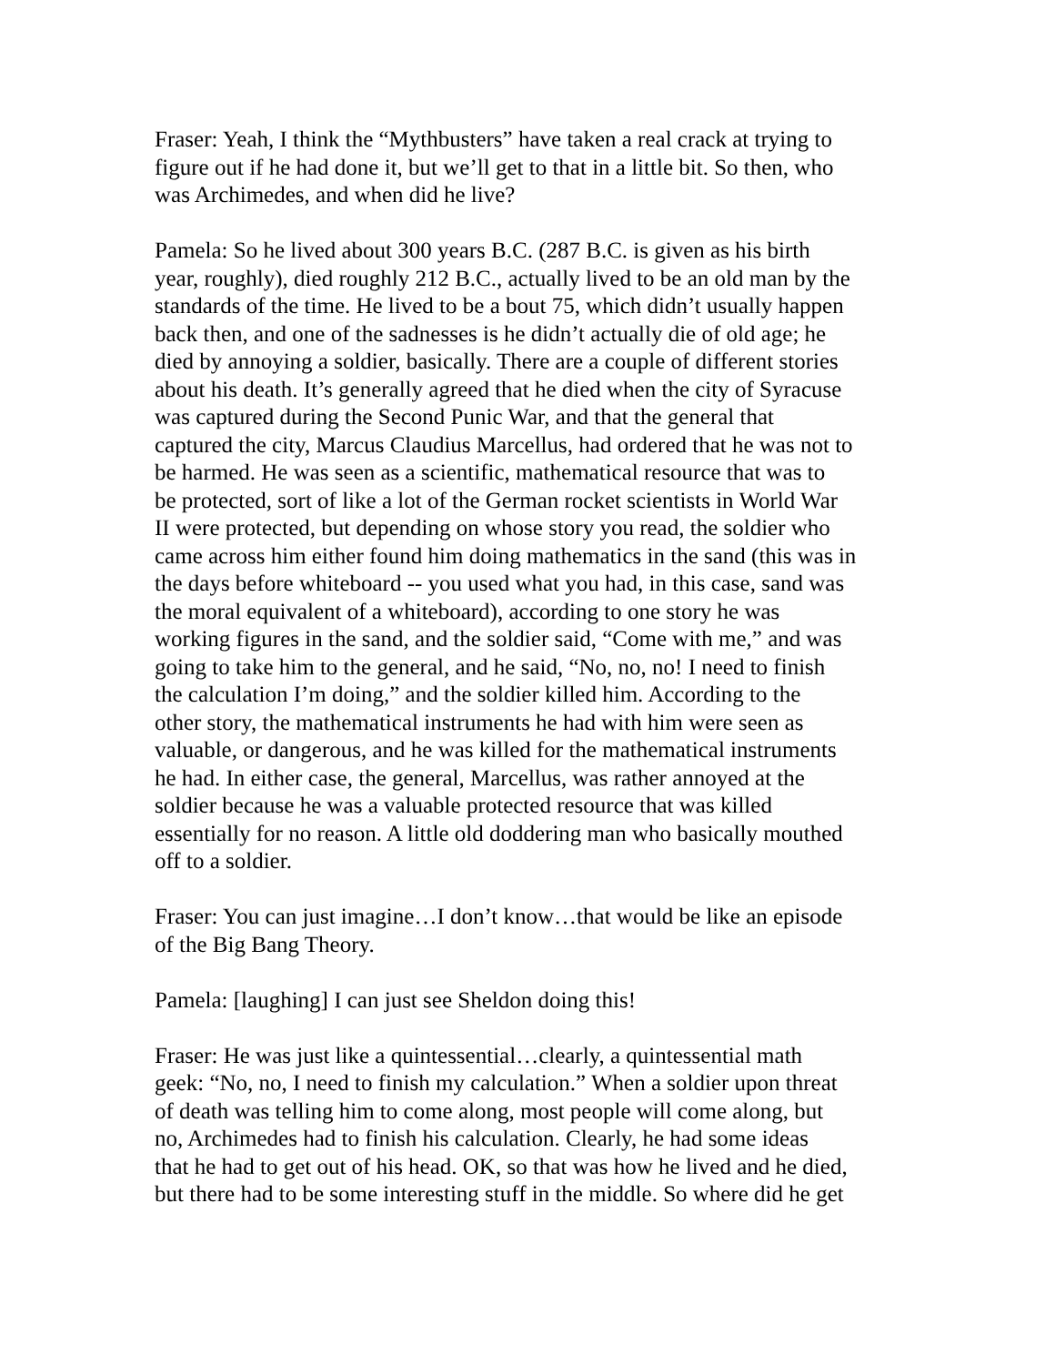Fraser: Yeah, I think the “Mythbusters” have taken a real crack at trying to figure out if he had done it, but we’ll get to that in a little bit. So then, who was Archimedes, and when did he live?
Pamela: So he lived about 300 years B.C. (287 B.C. is given as his birth year, roughly), died roughly 212 B.C., actually lived to be an old man by the standards of the time. He lived to be a bout 75, which didn’t usually happen back then, and one of the sadnesses is he didn’t actually die of old age; he died by annoying a soldier, basically. There are a couple of different stories about his death. It’s generally agreed that he died when the city of Syracuse was captured during the Second Punic War, and that the general that captured the city, Marcus Claudius Marcellus, had ordered that he was not to be harmed. He was seen as a scientific, mathematical resource that was to be protected, sort of like a lot of the German rocket scientists in World War II were protected, but depending on whose story you read, the soldier who came across him either found him doing mathematics in the sand (this was in the days before whiteboard -- you used what you had, in this case, sand was the moral equivalent of a whiteboard), according to one story he was working figures in the sand, and the soldier said, “Come with me,” and was going to take him to the general, and he said, “No, no, no! I need to finish the calculation I’m doing,” and the soldier killed him. According to the other story, the mathematical instruments he had with him were seen as valuable, or dangerous, and he was killed for the mathematical instruments he had. In either case, the general, Marcellus, was rather annoyed at the soldier because he was a valuable protected resource that was killed essentially for no reason. A little old doddering man who basically mouthed off to a soldier.
Fraser: You can just imagine…I don’t know…that would be like an episode of the Big Bang Theory.
Pamela: [laughing] I can just see Sheldon doing this!
Fraser: He was just like a quintessential…clearly, a quintessential math geek: “No, no, I need to finish my calculation.” When a soldier upon threat of death was telling him to come along, most people will come along, but no, Archimedes had to finish his calculation. Clearly, he had some ideas that he had to get out of his head. OK, so that was how he lived and he died, but there had to be some interesting stuff in the middle. So where did he get